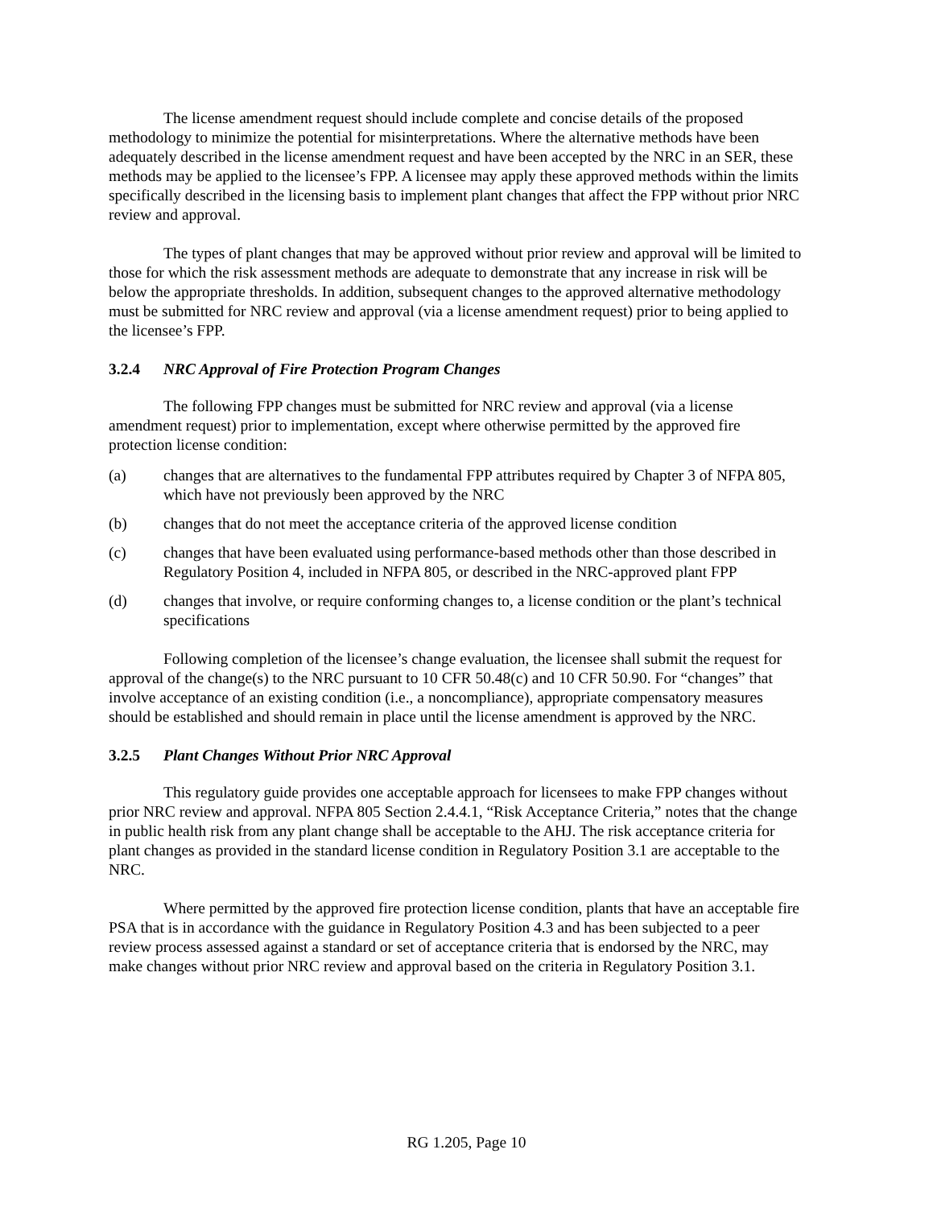The license amendment request should include complete and concise details of the proposed methodology to minimize the potential for misinterpretations. Where the alternative methods have been adequately described in the license amendment request and have been accepted by the NRC in an SER, these methods may be applied to the licensee’s FPP. A licensee may apply these approved methods within the limits specifically described in the licensing basis to implement plant changes that affect the FPP without prior NRC review and approval.
The types of plant changes that may be approved without prior review and approval will be limited to those for which the risk assessment methods are adequate to demonstrate that any increase in risk will be below the appropriate thresholds. In addition, subsequent changes to the approved alternative methodology must be submitted for NRC review and approval (via a license amendment request) prior to being applied to the licensee’s FPP.
3.2.4 NRC Approval of Fire Protection Program Changes
The following FPP changes must be submitted for NRC review and approval (via a license amendment request) prior to implementation, except where otherwise permitted by the approved fire protection license condition:
(a) changes that are alternatives to the fundamental FPP attributes required by Chapter 3 of NFPA 805, which have not previously been approved by the NRC
(b) changes that do not meet the acceptance criteria of the approved license condition
(c) changes that have been evaluated using performance-based methods other than those described in Regulatory Position 4, included in NFPA 805, or described in the NRC-approved plant FPP
(d) changes that involve, or require conforming changes to, a license condition or the plant’s technical specifications
Following completion of the licensee’s change evaluation, the licensee shall submit the request for approval of the change(s) to the NRC pursuant to 10 CFR 50.48(c) and 10 CFR 50.90. For “changes” that involve acceptance of an existing condition (i.e., a noncompliance), appropriate compensatory measures should be established and should remain in place until the license amendment is approved by the NRC.
3.2.5 Plant Changes Without Prior NRC Approval
This regulatory guide provides one acceptable approach for licensees to make FPP changes without prior NRC review and approval. NFPA 805 Section 2.4.4.1, “Risk Acceptance Criteria,” notes that the change in public health risk from any plant change shall be acceptable to the AHJ. The risk acceptance criteria for plant changes as provided in the standard license condition in Regulatory Position 3.1 are acceptable to the NRC.
Where permitted by the approved fire protection license condition, plants that have an acceptable fire PSA that is in accordance with the guidance in Regulatory Position 4.3 and has been subjected to a peer review process assessed against a standard or set of acceptance criteria that is endorsed by the NRC, may make changes without prior NRC review and approval based on the criteria in Regulatory Position 3.1.
RG 1.205, Page 10